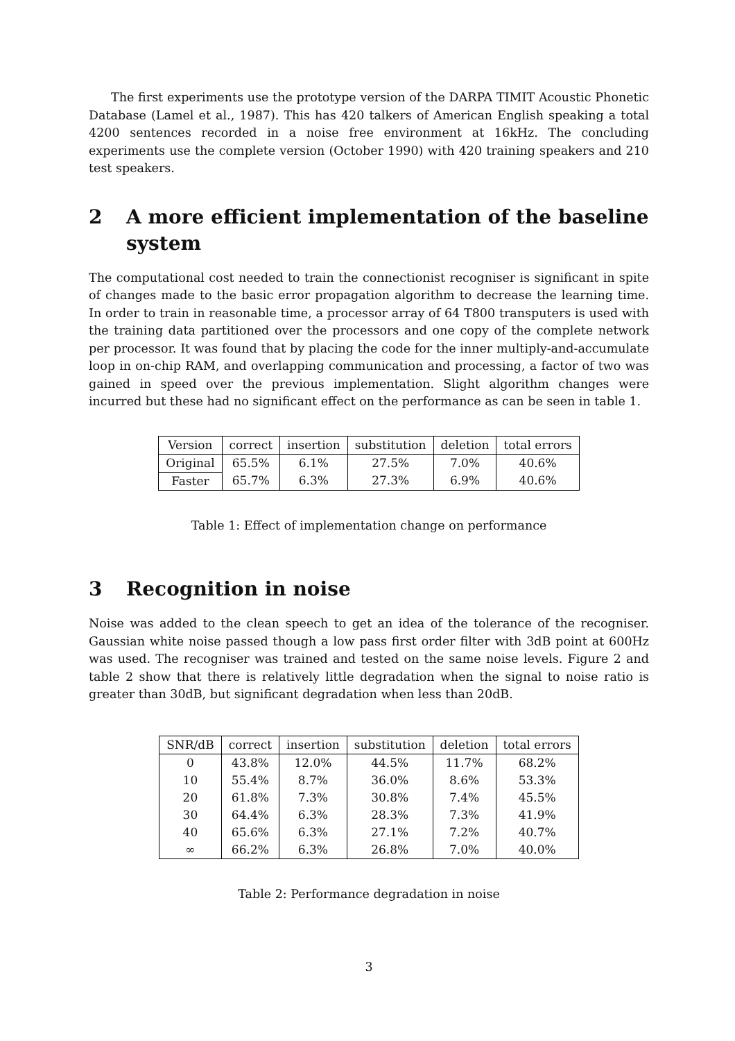The first experiments use the prototype version of the DARPA TIMIT Acoustic Phonetic Database (Lamel et al., 1987). This has 420 talkers of American English speaking a total 4200 sentences recorded in a noise free environment at 16kHz. The concluding experiments use the complete version (October 1990) with 420 training speakers and 210 test speakers.
2 A more efficient implementation of the baseline system
The computational cost needed to train the connectionist recogniser is significant in spite of changes made to the basic error propagation algorithm to decrease the learning time. In order to train in reasonable time, a processor array of 64 T800 transputers is used with the training data partitioned over the processors and one copy of the complete network per processor. It was found that by placing the code for the inner multiply-and-accumulate loop in on-chip RAM, and overlapping communication and processing, a factor of two was gained in speed over the previous implementation. Slight algorithm changes were incurred but these had no significant effect on the performance as can be seen in table 1.
| Version | correct | insertion | substitution | deletion | total errors |
| --- | --- | --- | --- | --- | --- |
| Original | 65.5% | 6.1% | 27.5% | 7.0% | 40.6% |
| Faster | 65.7% | 6.3% | 27.3% | 6.9% | 40.6% |
Table 1: Effect of implementation change on performance
3 Recognition in noise
Noise was added to the clean speech to get an idea of the tolerance of the recogniser. Gaussian white noise passed though a low pass first order filter with 3dB point at 600Hz was used. The recogniser was trained and tested on the same noise levels. Figure 2 and table 2 show that there is relatively little degradation when the signal to noise ratio is greater than 30dB, but significant degradation when less than 20dB.
| SNR/dB | correct | insertion | substitution | deletion | total errors |
| --- | --- | --- | --- | --- | --- |
| 0 | 43.8% | 12.0% | 44.5% | 11.7% | 68.2% |
| 10 | 55.4% | 8.7% | 36.0% | 8.6% | 53.3% |
| 20 | 61.8% | 7.3% | 30.8% | 7.4% | 45.5% |
| 30 | 64.4% | 6.3% | 28.3% | 7.3% | 41.9% |
| 40 | 65.6% | 6.3% | 27.1% | 7.2% | 40.7% |
| ∞ | 66.2% | 6.3% | 26.8% | 7.0% | 40.0% |
Table 2: Performance degradation in noise
3